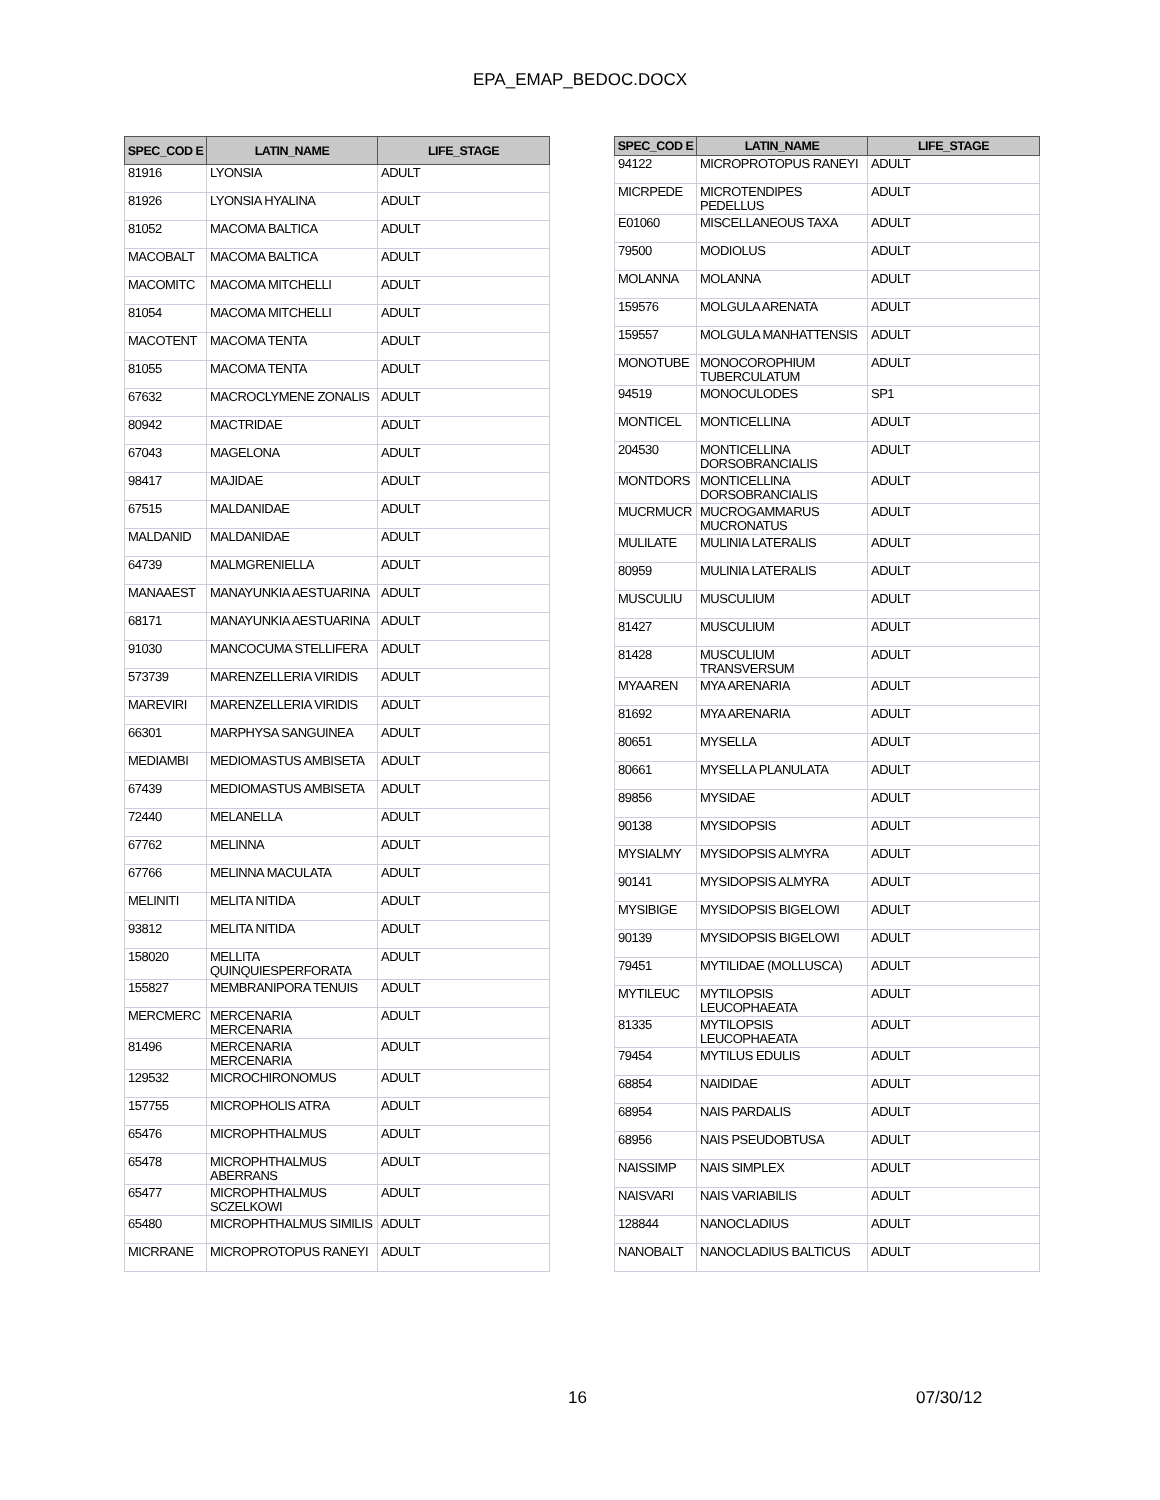EPA_EMAP_BEDOC.DOCX
| SPEC_COD E | LATIN_NAME | LIFE_STAGE |
| --- | --- | --- |
| 81916 | LYONSIA | ADULT |
| 81926 | LYONSIA HYALINA | ADULT |
| 81052 | MACOMA BALTICA | ADULT |
| MACOBALT | MACOMA BALTICA | ADULT |
| MACOMITC | MACOMA MITCHELLI | ADULT |
| 81054 | MACOMA MITCHELLI | ADULT |
| MACOTENT | MACOMA TENTA | ADULT |
| 81055 | MACOMA TENTA | ADULT |
| 67632 | MACROCLYMENE ZONALIS | ADULT |
| 80942 | MACTRIDAE | ADULT |
| 67043 | MAGELONA | ADULT |
| 98417 | MAJIDAE | ADULT |
| 67515 | MALDANIDAE | ADULT |
| MALDANID | MALDANIDAE | ADULT |
| 64739 | MALMGRENIELLA | ADULT |
| MANAAEST | MANAYUNKIA AESTUARINA | ADULT |
| 68171 | MANAYUNKIA AESTUARINA | ADULT |
| 91030 | MANCOCUMA STELLIFERA | ADULT |
| 573739 | MARENZELLERIA VIRIDIS | ADULT |
| MAREVIRI | MARENZELLERIA VIRIDIS | ADULT |
| 66301 | MARPHYSA SANGUINEA | ADULT |
| MEDIAMBI | MEDIOMASTUS AMBISETA | ADULT |
| 67439 | MEDIOMASTUS AMBISETA | ADULT |
| 72440 | MELANELLA | ADULT |
| 67762 | MELINNA | ADULT |
| 67766 | MELINNA MACULATA | ADULT |
| MELINITI | MELITA NITIDA | ADULT |
| 93812 | MELITA NITIDA | ADULT |
| 158020 | MELLITA QUINQUIESPERFORATA | ADULT |
| 155827 | MEMBRANIPORA TENUIS | ADULT |
| MERCMERC | MERCENARIA MERCENARIA | ADULT |
| 81496 | MERCENARIA MERCENARIA | ADULT |
| 129532 | MICROCHIRONOMUS | ADULT |
| 157755 | MICROPHOLIS ATRA | ADULT |
| 65476 | MICROPHTHALMUS | ADULT |
| 65478 | MICROPHTHALMUS ABERRANS | ADULT |
| 65477 | MICROPHTHALMUS SCZELKOWI | ADULT |
| 65480 | MICROPHTHALMUS SIMILIS | ADULT |
| MICRRANE | MICROPROTOPUS RANEYI | ADULT |
| SPEC_COD E | LATIN_NAME | LIFE_STAGE |
| --- | --- | --- |
| 94122 | MICROPROTOPUS RANEYI | ADULT |
| MICRPEDE | MICROTENDIPES PEDELLUS | ADULT |
| E01060 | MISCELLANEOUS TAXA | ADULT |
| 79500 | MODIOLUS | ADULT |
| MOLANNA | MOLANNA | ADULT |
| 159576 | MOLGULA ARENATA | ADULT |
| 159557 | MOLGULA MANHATTENSIS | ADULT |
| MONOTUBE | MONOCOROPHIUM TUBERCULATUM | ADULT |
| 94519 | MONOCULODES | SP1 |
| MONTICEL | MONTICELLINA | ADULT |
| 204530 | MONTICELLINA DORSOBRANCIALIS | ADULT |
| MONTDORS | MONTICELLINA DORSOBRANCIALIS | ADULT |
| MUCRMUCR | MUCROGAMMARUS MUCRONATUS | ADULT |
| MULILATE | MULINIA LATERALIS | ADULT |
| 80959 | MULINIA LATERALIS | ADULT |
| MUSCULIU | MUSCULIUM | ADULT |
| 81427 | MUSCULIUM | ADULT |
| 81428 | MUSCULIUM TRANSVERSUM | ADULT |
| MYAAREN | MYA ARENARIA | ADULT |
| 81692 | MYA ARENARIA | ADULT |
| 80651 | MYSELLA | ADULT |
| 80661 | MYSELLA PLANULATA | ADULT |
| 89856 | MYSIDAE | ADULT |
| 90138 | MYSIDOPSIS | ADULT |
| MYSIALMY | MYSIDOPSIS ALMYRA | ADULT |
| 90141 | MYSIDOPSIS ALMYRA | ADULT |
| MYSIBIGE | MYSIDOPSIS BIGELOWI | ADULT |
| 90139 | MYSIDOPSIS BIGELOWI | ADULT |
| 79451 | MYTILIDAE (MOLLUSCA) | ADULT |
| MYTILEUC | MYTILOPSIS LEUCOPHAEATA | ADULT |
| 81335 | MYTILOPSIS LEUCOPHAEATA | ADULT |
| 79454 | MYTILUS EDULIS | ADULT |
| 68854 | NAIDIDAE | ADULT |
| 68954 | NAIS PARDALIS | ADULT |
| 68956 | NAIS PSEUDOBTUSA | ADULT |
| NAISSIMP | NAIS SIMPLEX | ADULT |
| NAISVARI | NAIS VARIABILIS | ADULT |
| 128844 | NANOCLADIUS | ADULT |
| NANOBALT | NANOCLADIUS BALTICUS | ADULT |
16 07/30/12